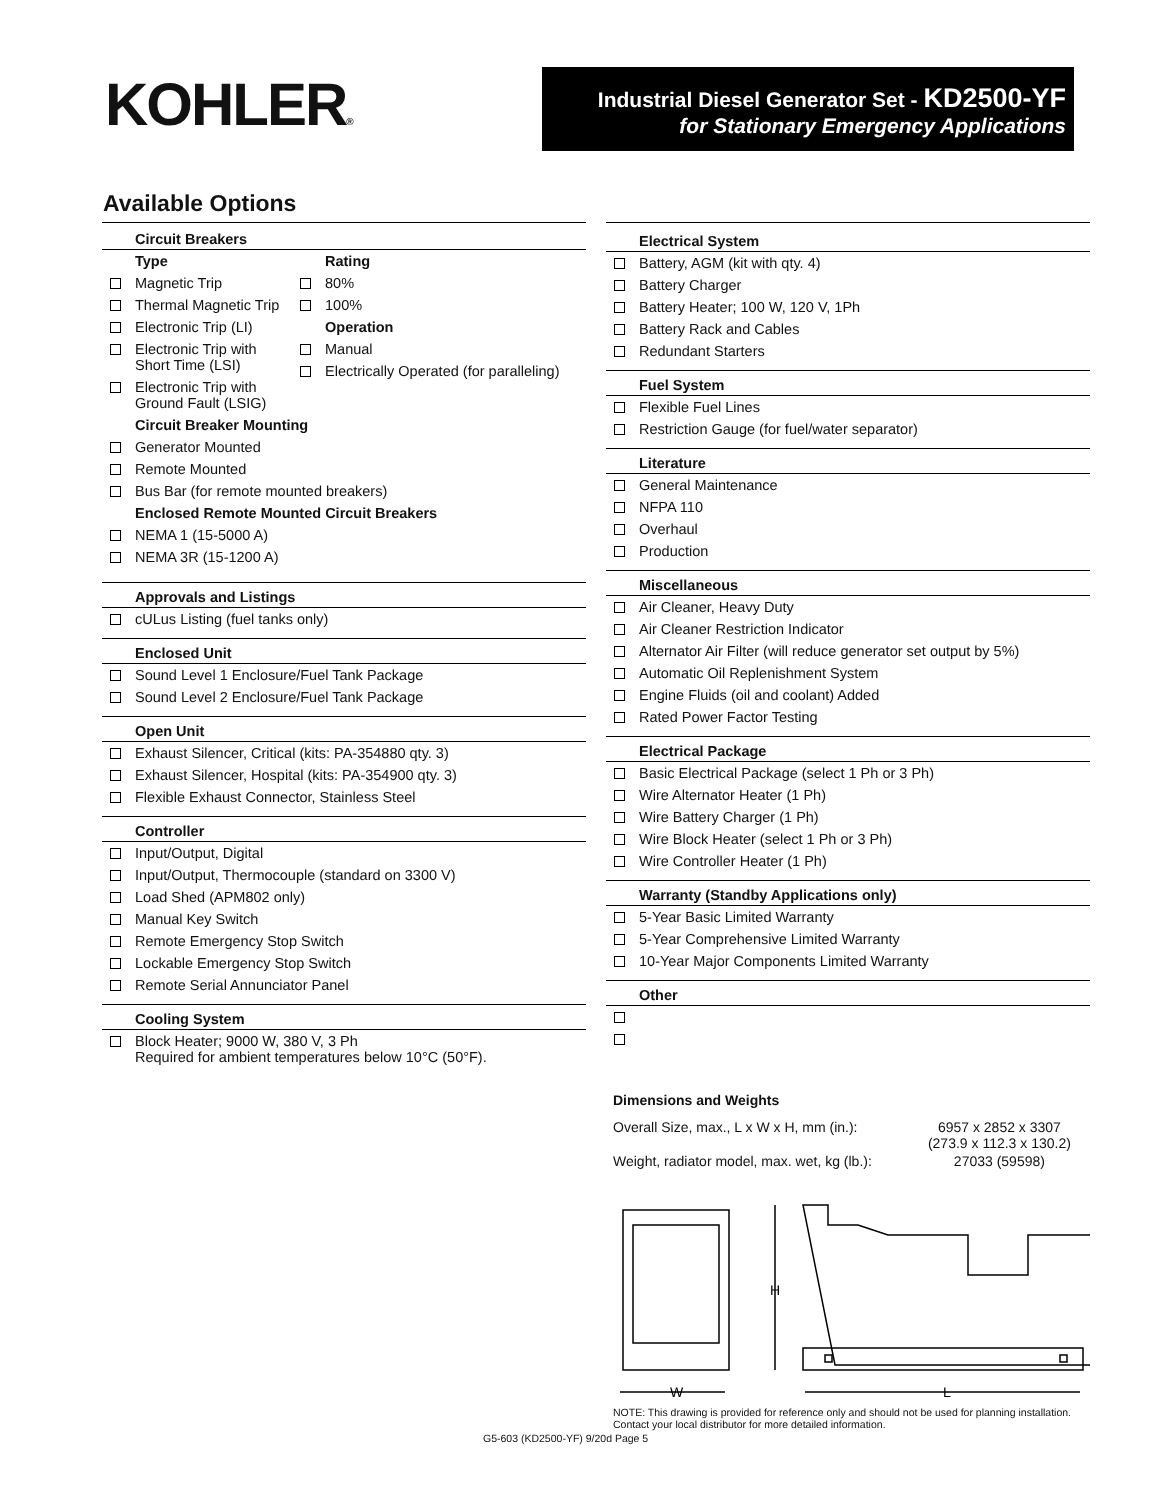KOHLER®
Industrial Diesel Generator Set - KD2500-YF
for Stationary Emergency Applications
Available Options
Circuit Breakers
Type
Magnetic Trip
Thermal Magnetic Trip
Electronic Trip (LI)
Electronic Trip with Short Time (LSI)
Electronic Trip with Ground Fault (LSIG)
Rating
80%
100%
Operation
Manual
Electrically Operated (for paralleling)
Circuit Breaker Mounting
Generator Mounted
Remote Mounted
Bus Bar (for remote mounted breakers)
Enclosed Remote Mounted Circuit Breakers
NEMA 1 (15-5000 A)
NEMA 3R (15-1200 A)
Approvals and Listings
cULus Listing (fuel tanks only)
Enclosed Unit
Sound Level 1 Enclosure/Fuel Tank Package
Sound Level 2 Enclosure/Fuel Tank Package
Open Unit
Exhaust Silencer, Critical (kits: PA-354880 qty. 3)
Exhaust Silencer, Hospital (kits: PA-354900 qty. 3)
Flexible Exhaust Connector, Stainless Steel
Controller
Input/Output, Digital
Input/Output, Thermocouple (standard on 3300 V)
Load Shed (APM802 only)
Manual Key Switch
Remote Emergency Stop Switch
Lockable Emergency Stop Switch
Remote Serial Annunciator Panel
Cooling System
Block Heater; 9000 W, 380 V, 3 Ph
Required for ambient temperatures below 10°C (50°F).
Electrical System
Battery, AGM (kit with qty. 4)
Battery Charger
Battery Heater; 100 W, 120 V, 1Ph
Battery Rack and Cables
Redundant Starters
Fuel System
Flexible Fuel Lines
Restriction Gauge (for fuel/water separator)
Literature
General Maintenance
NFPA 110
Overhaul
Production
Miscellaneous
Air Cleaner, Heavy Duty
Air Cleaner Restriction Indicator
Alternator Air Filter (will reduce generator set output by 5%)
Automatic Oil Replenishment System
Engine Fluids (oil and coolant) Added
Rated Power Factor Testing
Electrical Package
Basic Electrical Package (select 1 Ph or 3 Ph)
Wire Alternator Heater (1 Ph)
Wire Battery Charger (1 Ph)
Wire Block Heater (select 1 Ph or 3 Ph)
Wire Controller Heater (1 Ph)
Warranty (Standby Applications only)
5-Year Basic Limited Warranty
5-Year Comprehensive Limited Warranty
10-Year Major Components Limited Warranty
Other
Dimensions and Weights
| Overall Size, max., L x W x H, mm (in.): | 6957 x 2852 x 3307 (273.9 x 112.3 x 130.2) |
| Weight, radiator model, max. wet, kg (lb.): | 27033 (59598) |
H
W
L
NOTE: This drawing is provided for reference only and should not be used for planning installation. Contact your local distributor for more detailed information.
G5-603 (KD2500-YF) 9/20d Page 5